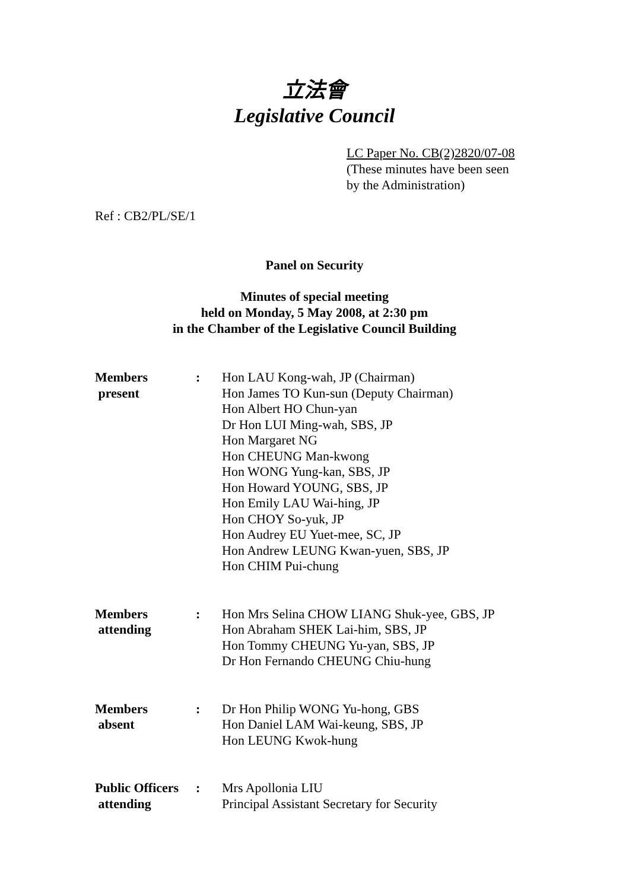立法會
Legislative Council
LC Paper No. CB(2)2820/07-08
(These minutes have been seen
by the Administration)
Ref : CB2/PL/SE/1
Panel on Security
Minutes of special meeting
held on Monday, 5 May 2008, at 2:30 pm
in the Chamber of the Legislative Council Building
Members
present
: Hon LAU Kong-wah, JP (Chairman)
Hon James TO Kun-sun (Deputy Chairman)
Hon Albert HO Chun-yan
Dr Hon LUI Ming-wah, SBS, JP
Hon Margaret NG
Hon CHEUNG Man-kwong
Hon WONG Yung-kan, SBS, JP
Hon Howard YOUNG, SBS, JP
Hon Emily LAU Wai-hing, JP
Hon CHOY So-yuk, JP
Hon Audrey EU Yuet-mee, SC, JP
Hon Andrew LEUNG Kwan-yuen, SBS, JP
Hon CHIM Pui-chung
Members
attending
: Hon Mrs Selina CHOW LIANG Shuk-yee, GBS, JP
Hon Abraham SHEK Lai-him, SBS, JP
Hon Tommy CHEUNG Yu-yan, SBS, JP
Dr Hon Fernando CHEUNG Chiu-hung
Members
absent
: Dr Hon Philip WONG Yu-hong, GBS
Hon Daniel LAM Wai-keung, SBS, JP
Hon LEUNG Kwok-hung
Public Officers
attending
: Mrs Apollonia LIU
Principal Assistant Secretary for Security